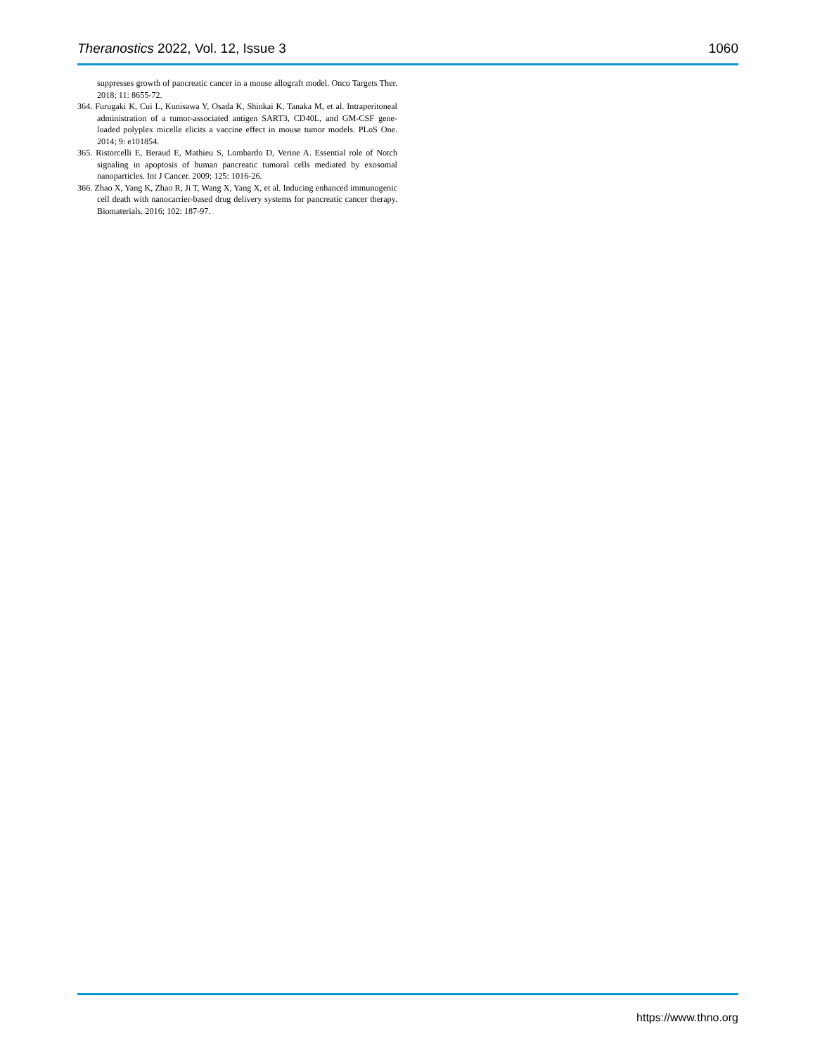Theranostics 2022, Vol. 12, Issue 3 1060
suppresses growth of pancreatic cancer in a mouse allograft model. Onco Targets Ther. 2018; 11: 8655-72.
364. Furugaki K, Cui L, Kunisawa Y, Osada K, Shinkai K, Tanaka M, et al. Intraperitoneal administration of a tumor-associated antigen SART3, CD40L, and GM-CSF gene-loaded polyplex micelle elicits a vaccine effect in mouse tumor models. PLoS One. 2014; 9: e101854.
365. Ristorcelli E, Beraud E, Mathieu S, Lombardo D, Verine A. Essential role of Notch signaling in apoptosis of human pancreatic tumoral cells mediated by exosomal nanoparticles. Int J Cancer. 2009; 125: 1016-26.
366. Zhao X, Yang K, Zhao R, Ji T, Wang X, Yang X, et al. Inducing enhanced immunogenic cell death with nanocarrier-based drug delivery systems for pancreatic cancer therapy. Biomaterials. 2016; 102: 187-97.
https://www.thno.org